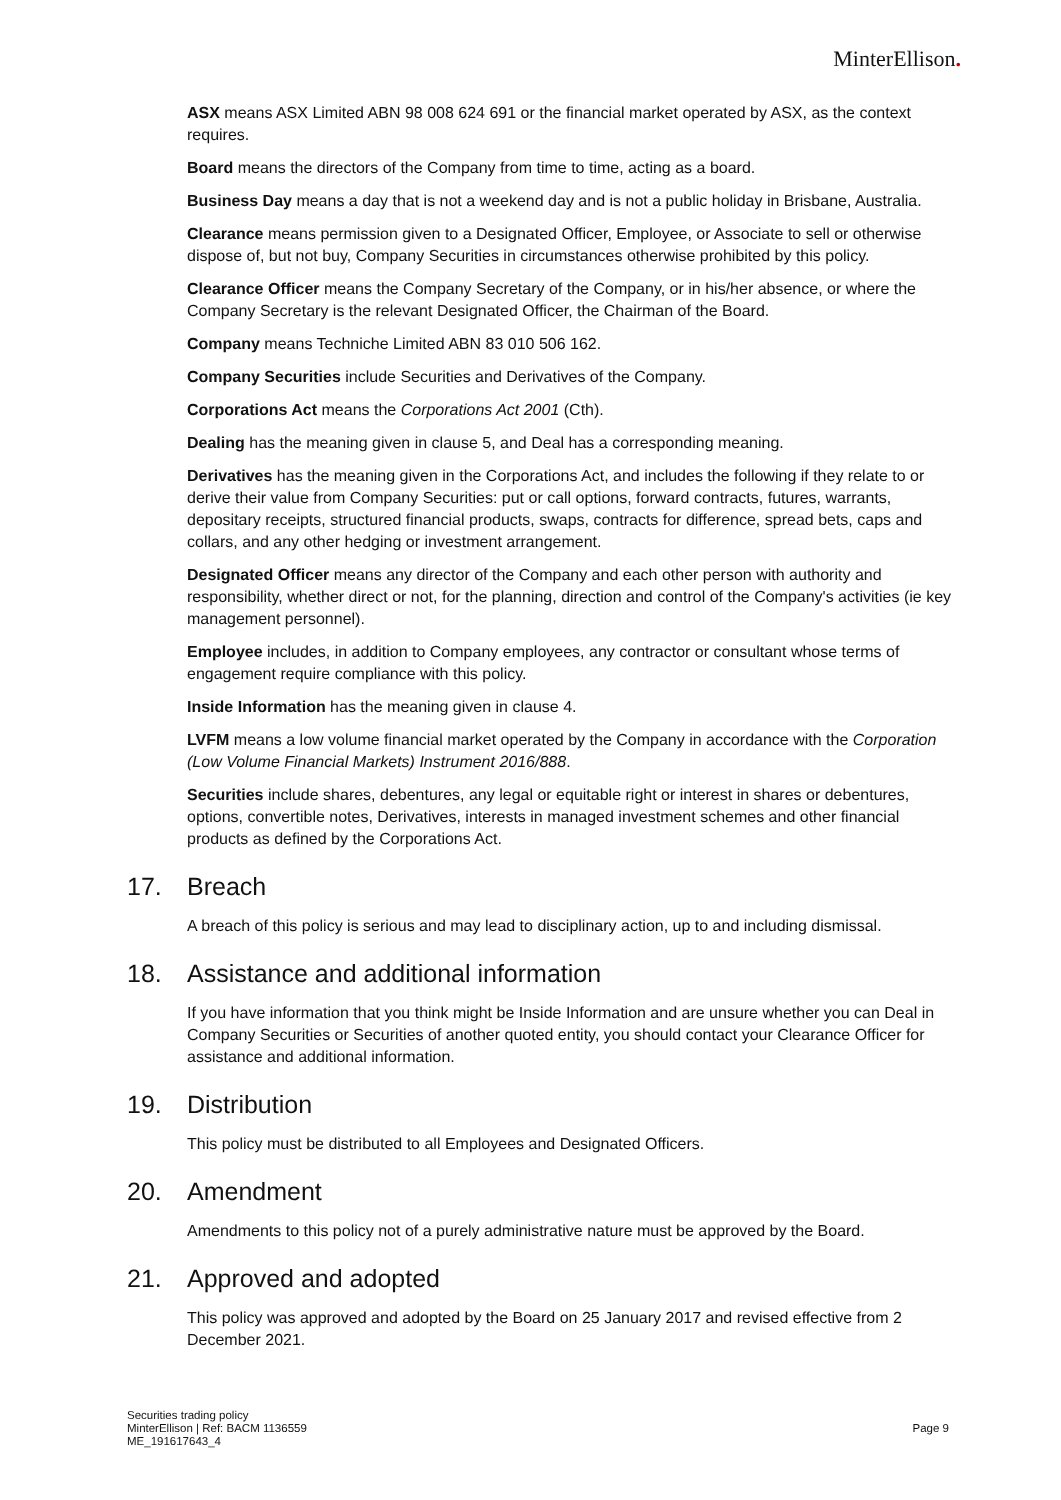MinterEllison.
ASX means ASX Limited ABN 98 008 624 691 or the financial market operated by ASX, as the context requires.
Board means the directors of the Company from time to time, acting as a board.
Business Day means a day that is not a weekend day and is not a public holiday in Brisbane, Australia.
Clearance means permission given to a Designated Officer, Employee, or Associate to sell or otherwise dispose of, but not buy, Company Securities in circumstances otherwise prohibited by this policy.
Clearance Officer means the Company Secretary of the Company, or in his/her absence, or where the Company Secretary is the relevant Designated Officer, the Chairman of the Board.
Company means Techniche Limited ABN 83 010 506 162.
Company Securities include Securities and Derivatives of the Company.
Corporations Act means the Corporations Act 2001 (Cth).
Dealing has the meaning given in clause 5, and Deal has a corresponding meaning.
Derivatives has the meaning given in the Corporations Act, and includes the following if they relate to or derive their value from Company Securities: put or call options, forward contracts, futures, warrants, depositary receipts, structured financial products, swaps, contracts for difference, spread bets, caps and collars, and any other hedging or investment arrangement.
Designated Officer means any director of the Company and each other person with authority and responsibility, whether direct or not, for the planning, direction and control of the Company's activities (ie key management personnel).
Employee includes, in addition to Company employees, any contractor or consultant whose terms of engagement require compliance with this policy.
Inside Information has the meaning given in clause 4.
LVFM means a low volume financial market operated by the Company in accordance with the Corporation (Low Volume Financial Markets) Instrument 2016/888.
Securities include shares, debentures, any legal or equitable right or interest in shares or debentures, options, convertible notes, Derivatives, interests in managed investment schemes and other financial products as defined by the Corporations Act.
17. Breach
A breach of this policy is serious and may lead to disciplinary action, up to and including dismissal.
18. Assistance and additional information
If you have information that you think might be Inside Information and are unsure whether you can Deal in Company Securities or Securities of another quoted entity, you should contact your Clearance Officer for assistance and additional information.
19. Distribution
This policy must be distributed to all Employees and Designated Officers.
20. Amendment
Amendments to this policy not of a purely administrative nature must be approved by the Board.
21. Approved and adopted
This policy was approved and adopted by the Board on 25 January 2017 and revised effective from 2 December 2021.
Securities trading policy
MinterEllison | Ref: BACM 1136559
ME_191617643_4
Page 9